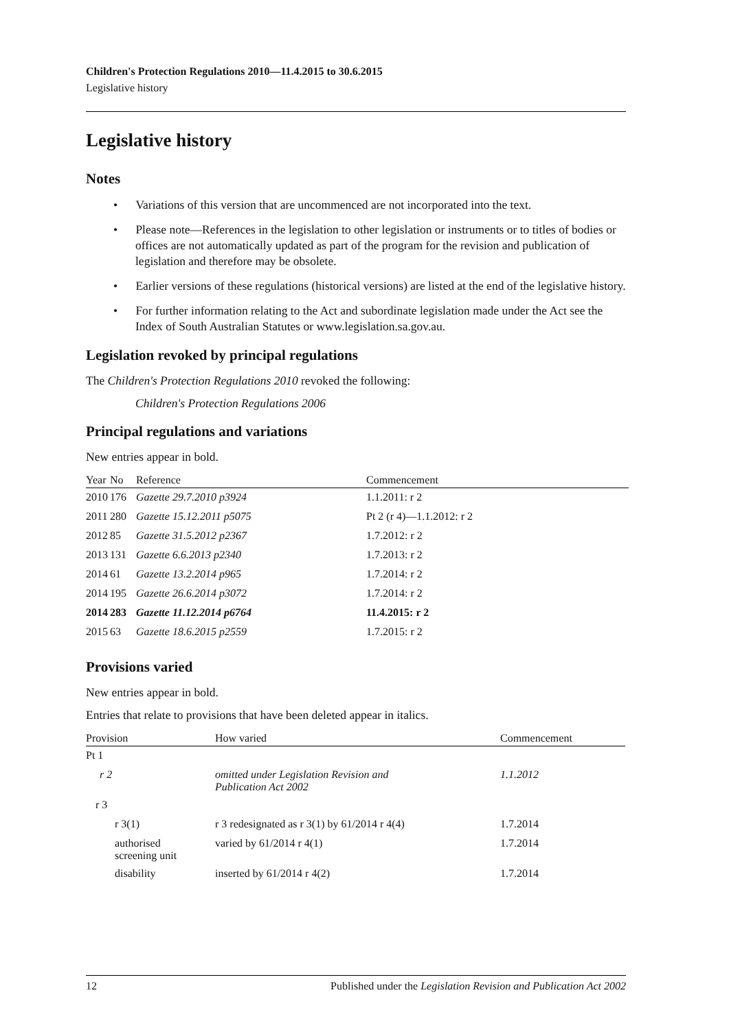Children's Protection Regulations 2010—11.4.2015 to 30.6.2015
Legislative history
Legislative history
Notes
• Variations of this version that are uncommenced are not incorporated into the text.
• Please note—References in the legislation to other legislation or instruments or to titles of bodies or offices are not automatically updated as part of the program for the revision and publication of legislation and therefore may be obsolete.
• Earlier versions of these regulations (historical versions) are listed at the end of the legislative history.
• For further information relating to the Act and subordinate legislation made under the Act see the Index of South Australian Statutes or www.legislation.sa.gov.au.
Legislation revoked by principal regulations
The Children's Protection Regulations 2010 revoked the following:
Children's Protection Regulations 2006
Principal regulations and variations
New entries appear in bold.
| Year | No | Reference | Commencement |
| --- | --- | --- | --- |
| 2010 | 176 | Gazette 29.7.2010 p3924 | 1.1.2011: r 2 |
| 2011 | 280 | Gazette 15.12.2011 p5075 | Pt 2 (r 4)—1.1.2012: r 2 |
| 2012 | 85 | Gazette 31.5.2012 p2367 | 1.7.2012: r 2 |
| 2013 | 131 | Gazette 6.6.2013 p2340 | 1.7.2013: r 2 |
| 2014 | 61 | Gazette 13.2.2014 p965 | 1.7.2014: r 2 |
| 2014 | 195 | Gazette 26.6.2014 p3072 | 1.7.2014: r 2 |
| 2014 | 283 | Gazette 11.12.2014 p6764 | 11.4.2015: r 2 |
| 2015 | 63 | Gazette 18.6.2015 p2559 | 1.7.2015: r 2 |
Provisions varied
New entries appear in bold.
Entries that relate to provisions that have been deleted appear in italics.
| Provision | How varied | Commencement |
| --- | --- | --- |
| Pt 1 | | |
| r 2 | omitted under Legislation Revision and Publication Act 2002 | 1.1.2012 |
| r 3 | | |
| r 3(1) | r 3 redesignated as r 3(1) by 61/2014 r 4(4) | 1.7.2014 |
| authorised screening unit | varied by 61/2014 r 4(1) | 1.7.2014 |
| disability | inserted by 61/2014 r 4(2) | 1.7.2014 |
12 Published under the Legislation Revision and Publication Act 2002